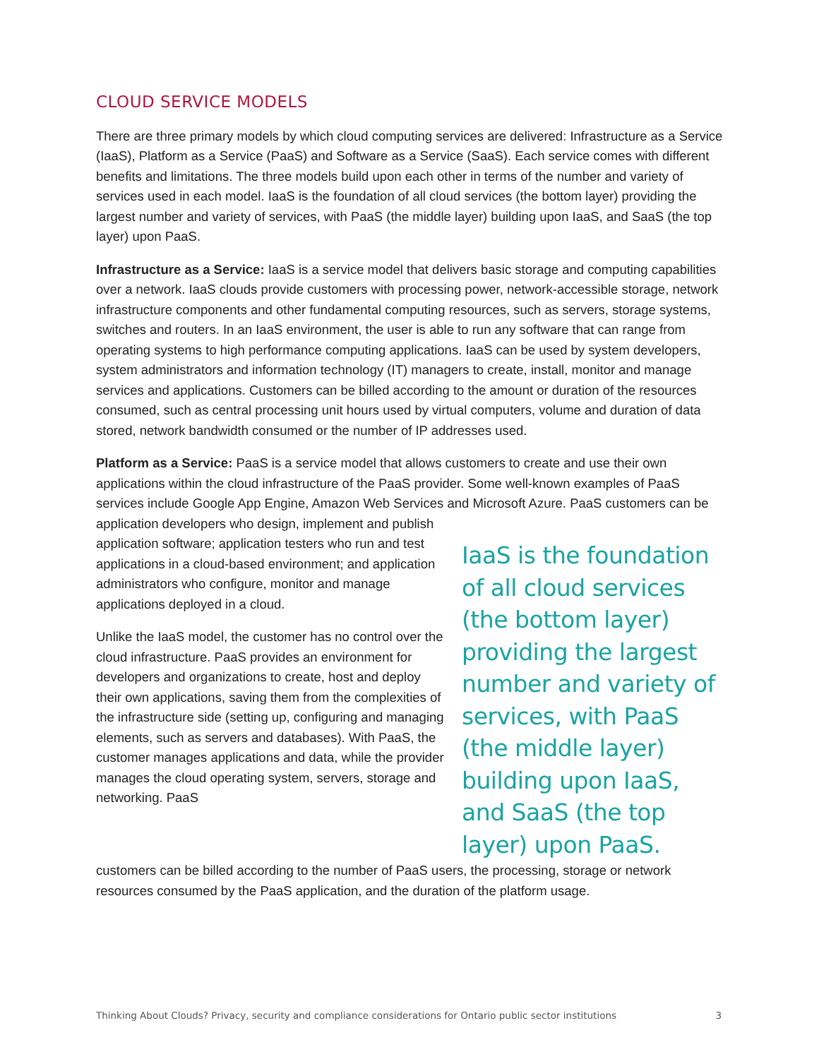CLOUD SERVICE MODELS
There are three primary models by which cloud computing services are delivered: Infrastructure as a Service (IaaS), Platform as a Service (PaaS) and Software as a Service (SaaS). Each service comes with different benefits and limitations. The three models build upon each other in terms of the number and variety of services used in each model. IaaS is the foundation of all cloud services (the bottom layer) providing the largest number and variety of services, with PaaS (the middle layer) building upon IaaS, and SaaS (the top layer) upon PaaS.
Infrastructure as a Service: IaaS is a service model that delivers basic storage and computing capabilities over a network. IaaS clouds provide customers with processing power, network-accessible storage, network infrastructure components and other fundamental computing resources, such as servers, storage systems, switches and routers. In an IaaS environment, the user is able to run any software that can range from operating systems to high performance computing applications. IaaS can be used by system developers, system administrators and information technology (IT) managers to create, install, monitor and manage services and applications. Customers can be billed according to the amount or duration of the resources consumed, such as central processing unit hours used by virtual computers, volume and duration of data stored, network bandwidth consumed or the number of IP addresses used.
Platform as a Service: PaaS is a service model that allows customers to create and use their own applications within the cloud infrastructure of the PaaS provider. Some well-known examples of PaaS services include Google App Engine, Amazon Web Services and Microsoft Azure. PaaS customers can be application developers who design, implement and publish
application software; application testers who run and test applications in a cloud-based environment; and application administrators who configure, monitor and manage applications deployed in a cloud.
Unlike the IaaS model, the customer has no control over the cloud infrastructure. PaaS provides an environment for developers and organizations to create, host and deploy their own applications, saving them from the complexities of the infrastructure side (setting up, configuring and managing elements, such as servers and databases). With PaaS, the customer manages applications and data, while the provider manages the cloud operating system, servers, storage and networking. PaaS
IaaS is the foundation of all cloud services (the bottom layer) providing the largest number and variety of services, with PaaS (the middle layer) building upon IaaS, and SaaS (the top layer) upon PaaS.
customers can be billed according to the number of PaaS users, the processing, storage or network resources consumed by the PaaS application, and the duration of the platform usage.
Thinking About Clouds? Privacy, security and compliance considerations for Ontario public sector institutions 3